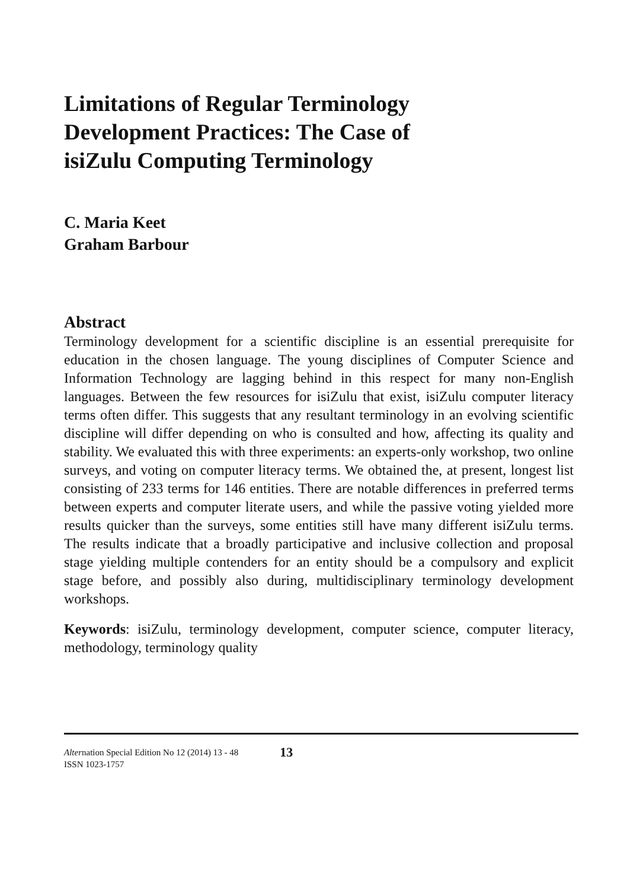Limitations of Regular Terminology
Development Practices: The Case of
isiZulu Computing Terminology
C. Maria Keet
Graham Barbour
Abstract
Terminology development for a scientific discipline is an essential prerequisite for education in the chosen language. The young disciplines of Computer Science and Information Technology are lagging behind in this respect for many non-English languages. Between the few resources for isiZulu that exist, isiZulu computer literacy terms often differ. This suggests that any resultant terminology in an evolving scientific discipline will differ depending on who is consulted and how, affecting its quality and stability. We evaluated this with three experiments: an experts-only workshop, two online surveys, and voting on computer literacy terms. We obtained the, at present, longest list consisting of 233 terms for 146 entities. There are notable differences in preferred terms between experts and computer literate users, and while the passive voting yielded more results quicker than the surveys, some entities still have many different isiZulu terms. The results indicate that a broadly participative and inclusive collection and proposal stage yielding multiple contenders for an entity should be a compulsory and explicit stage before, and possibly also during, multidisciplinary terminology development workshops.
Keywords: isiZulu, terminology development, computer science, computer literacy, methodology, terminology quality
Alternation Special Edition No 12 (2014) 13 - 48
ISSN 1023-1757
13